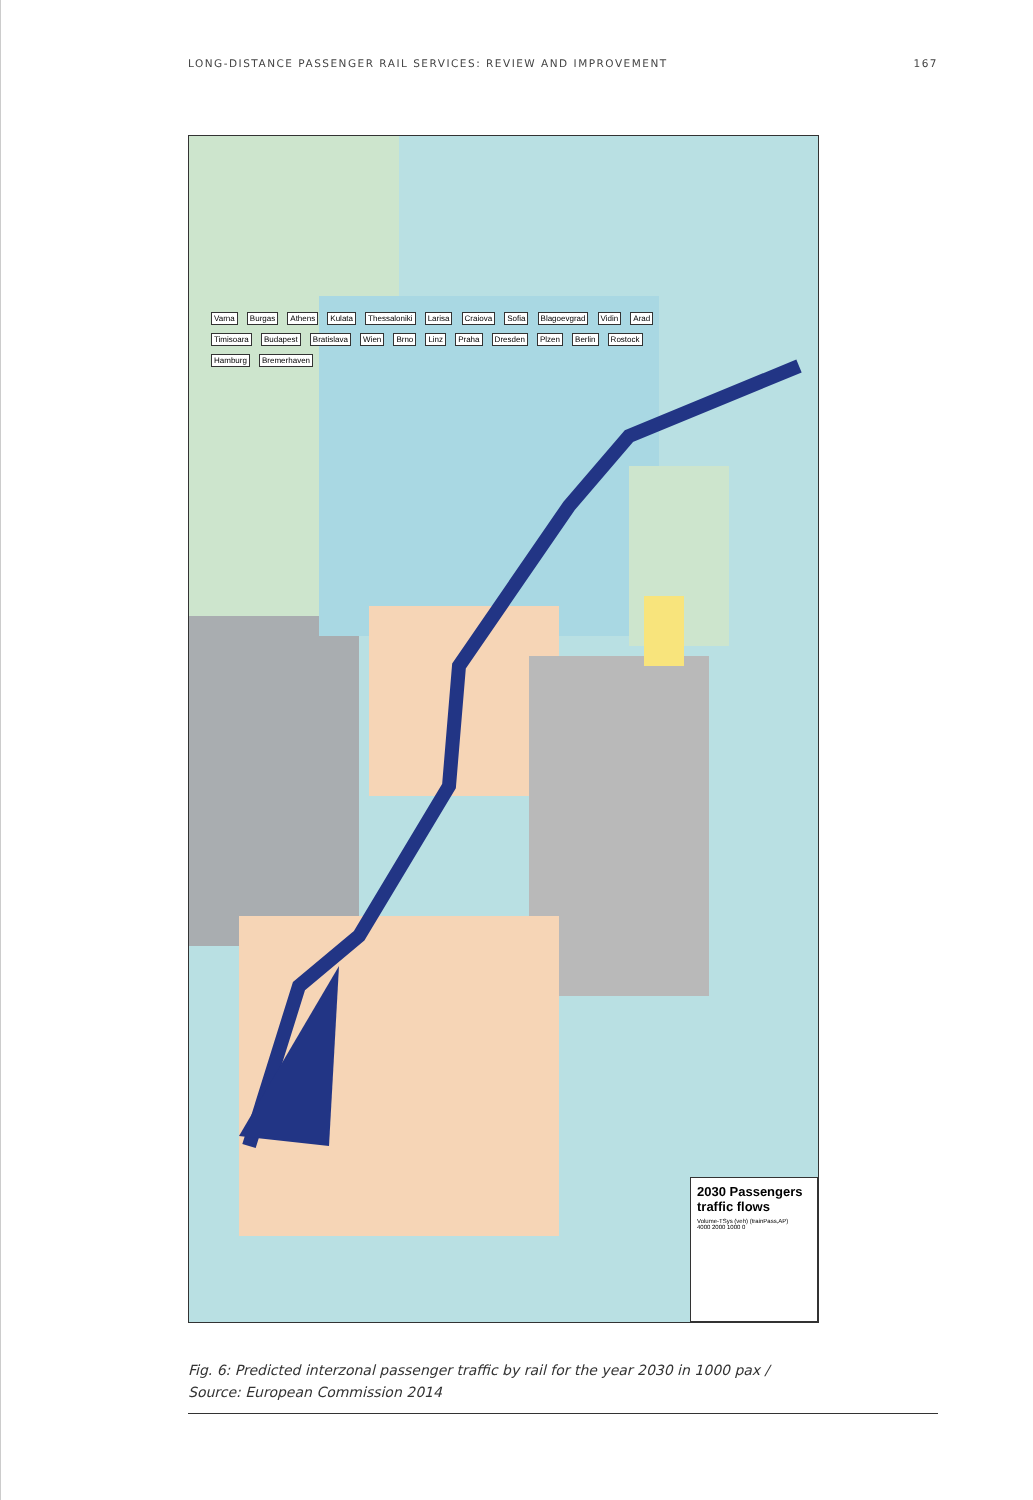LONG-DISTANCE PASSENGER RAIL SERVICES: REVIEW AND IMPROVEMENT 167
Varna Burgas Athens Kulata Thessaloniki Larisa Craiova Sofia Blagoevgrad Vidin Arad Timisoara Budapest Bratislava Wien Brno Linz Praha Dresden Plzen Berlin Rostock Hamburg Bremerhaven
2030 Passengers
traffic flows
Volume-TSys (veh) (trainPass,AP)
4000 2000 1000 0
Fig. 6: Predicted interzonal passenger traffic by rail for the year 2030 in 1000 pax /
Source: European Commission 2014